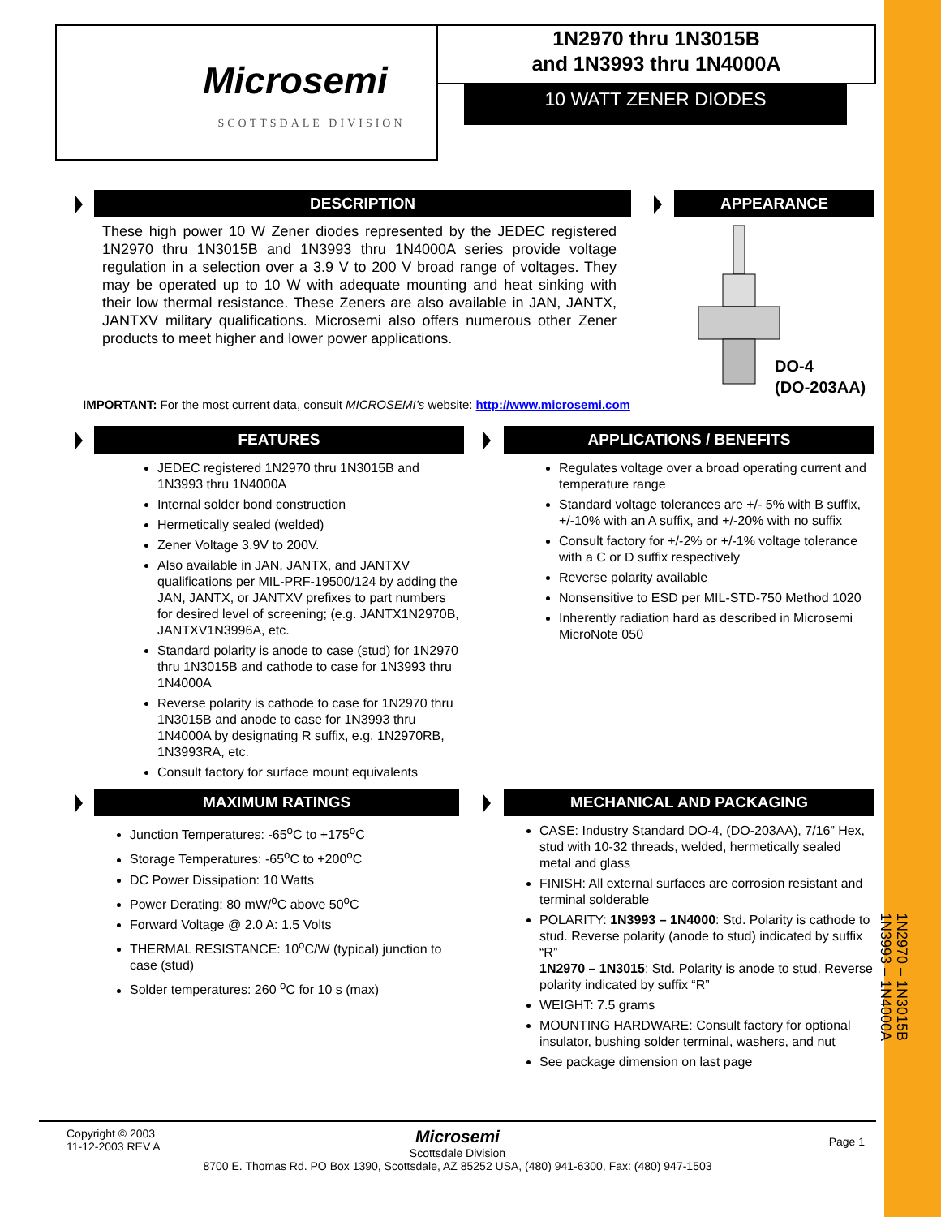Microsemi
SCOTTSDALE DIVISION
1N2970 thru 1N3015B
and 1N3993 thru 1N4000A
10 WATT ZENER DIODES
DESCRIPTION
These high power 10 W Zener diodes represented by the JEDEC registered 1N2970 thru 1N3015B and 1N3993 thru 1N4000A series provide voltage regulation in a selection over a 3.9 V to 200 V broad range of voltages. They may be operated up to 10 W with adequate mounting and heat sinking with their low thermal resistance. These Zeners are also available in JAN, JANTX, JANTXV military qualifications. Microsemi also offers numerous other Zener products to meet higher and lower power applications.
APPEARANCE
DO-4
(DO-203AA)
IMPORTANT: For the most current data, consult MICROSEMI’s website: http://www.microsemi.com
FEATURES
JEDEC registered 1N2970 thru 1N3015B and 1N3993 thru 1N4000A
Internal solder bond construction
Hermetically sealed (welded)
Zener Voltage 3.9V to 200V.
Also available in JAN, JANTX, and JANTXV qualifications per MIL-PRF-19500/124 by adding the JAN, JANTX, or JANTXV prefixes to part numbers for desired level of screening; (e.g. JANTX1N2970B, JANTXV1N3996A, etc.
Standard polarity is anode to case (stud) for 1N2970 thru 1N3015B and cathode to case for 1N3993 thru 1N4000A
Reverse polarity is cathode to case for 1N2970 thru 1N3015B and anode to case for 1N3993 thru 1N4000A by designating R suffix, e.g. 1N2970RB, 1N3993RA, etc.
Consult factory for surface mount equivalents
APPLICATIONS / BENEFITS
Regulates voltage over a broad operating current and temperature range
Standard voltage tolerances are +/- 5% with B suffix, +/-10% with an A suffix, and +/-20% with no suffix
Consult factory for +/-2% or +/-1% voltage tolerance with a C or D suffix respectively
Reverse polarity available
Nonsensitive to ESD per MIL-STD-750 Method 1020
Inherently radiation hard as described in Microsemi MicroNote 050
MAXIMUM RATINGS
Junction Temperatures: -65<sup>o</sup>C to +175<sup>o</sup>C
Storage Temperatures: -65<sup>o</sup>C to +200<sup>o</sup>C
DC Power Dissipation: 10 Watts
Power Derating: 80 mW/<sup>o</sup>C above 50<sup>o</sup>C
Forward Voltage @ 2.0 A: 1.5 Volts
THERMAL RESISTANCE: 10<sup>o</sup>C/W (typical) junction to case (stud)
Solder temperatures: 260 <sup>o</sup>C for 10 s (max)
MECHANICAL AND PACKAGING
CASE: Industry Standard DO-4, (DO-203AA), 7/16” Hex, stud with 10-32 threads, welded, hermetically sealed metal and glass
FINISH: All external surfaces are corrosion resistant and terminal solderable
POLARITY: 1N3993 – 1N4000: Std. Polarity is cathode to stud. Reverse polarity (anode to stud) indicated by suffix “R”
1N2970 – 1N3015: Std. Polarity is anode to stud. Reverse polarity indicated by suffix “R”
WEIGHT: 7.5 grams
MOUNTING HARDWARE: Consult factory for optional insulator, bushing solder terminal, washers, and nut
See package dimension on last page
1N2970 – 1N3015B
1N3993 – 1N4000A
Copyright © 2003
11-12-2003 REV A
Page 1
Microsemi
Scottsdale Division
8700 E. Thomas Rd. PO Box 1390, Scottsdale, AZ 85252 USA, (480) 941-6300, Fax: (480) 947-1503